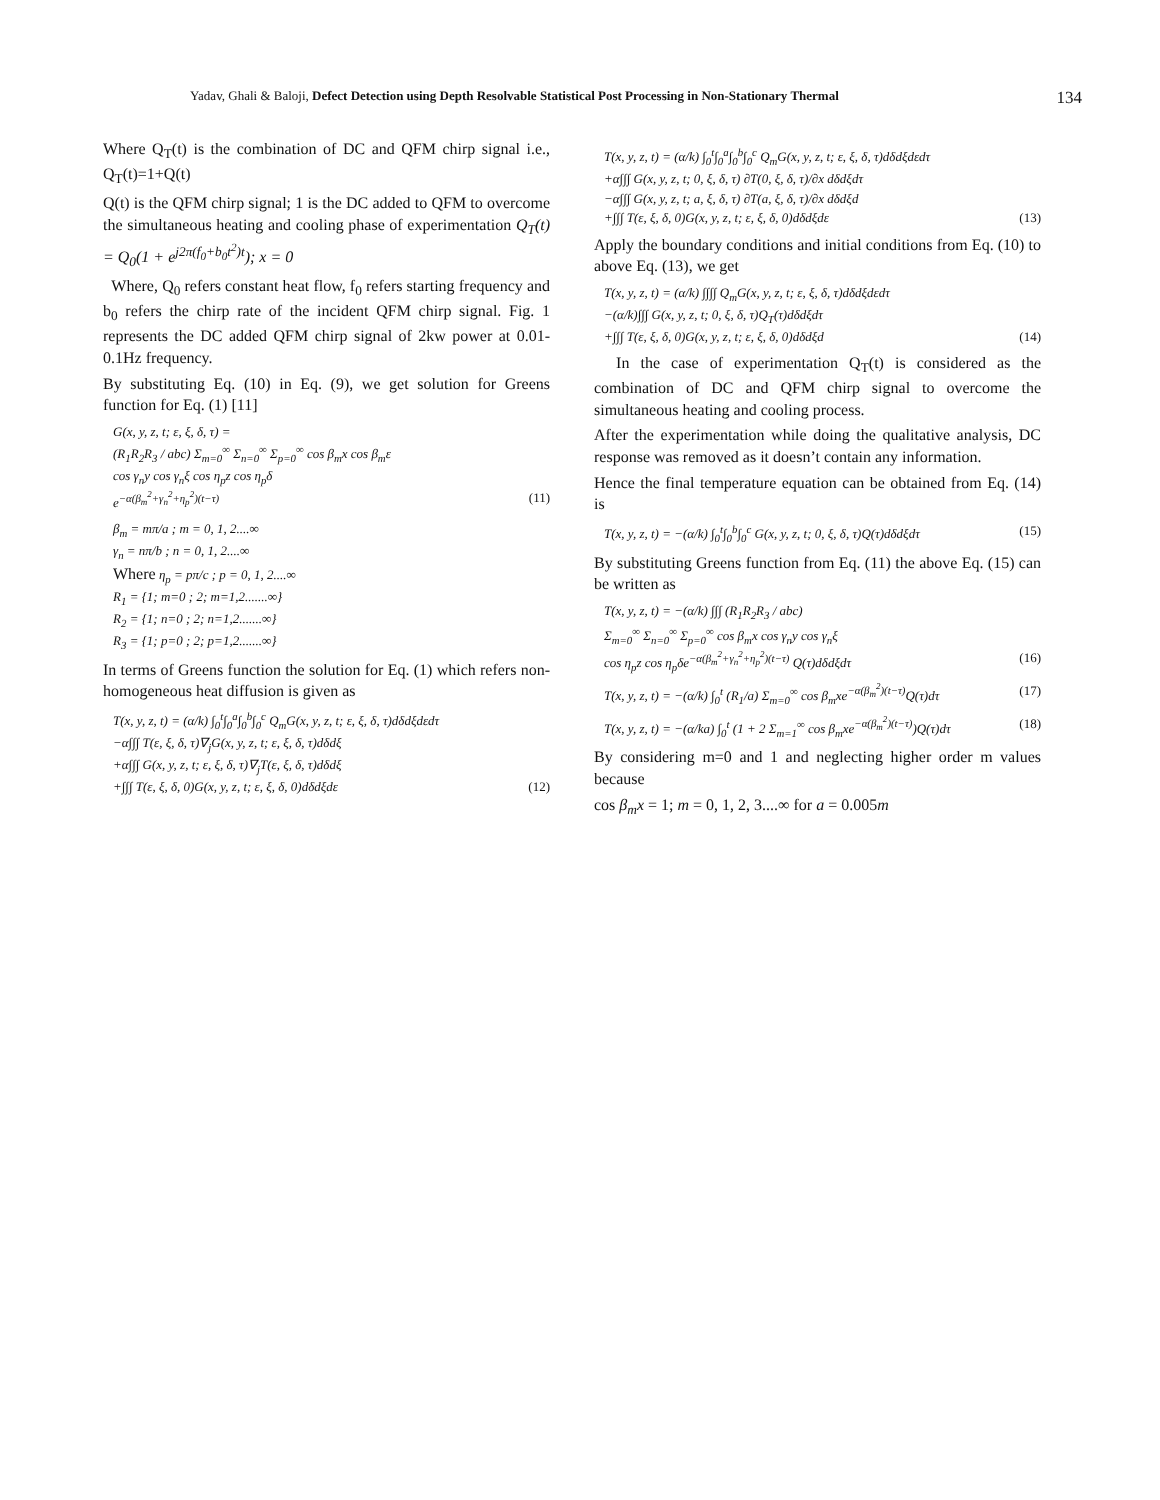Yadav, Ghali & Baloji, Defect Detection using Depth Resolvable Statistical Post Processing in Non-Stationary Thermal 134
Where Q<sub>T</sub>(t) is the combination of DC and QFM chirp signal i.e., Q<sub>T</sub>(t)=1+Q(t)
Q(t) is the QFM chirp signal; 1 is the DC added to QFM to overcome the simultaneous heating and cooling phase of experimentation Q<sub>T</sub>(t) = Q<sub>0</sub>(1 + e<sup>j2π(f<sub>0</sub>+b<sub>0</sub>t<sup>2</sup>)t</sup>); x = 0
Where, Q<sub>0</sub> refers constant heat flow, f<sub>0</sub> refers starting frequency and b<sub>0</sub> refers the chirp rate of the incident QFM chirp signal. Fig. 1 represents the DC added QFM chirp signal of 2kw power at 0.01-0.1Hz frequency.
By substituting Eq. (10) in Eq. (9), we get solution for Greens function for Eq. (1) [11]
G(x, y, z, t; ε, ξ, δ, τ) =
(R<sub>1</sub>R<sub>2</sub>R<sub>3</sub> / abc) Σ<sub>m=0</sub><sup>∞</sup> Σ<sub>n=0</sub><sup>∞</sup> Σ<sub>p=0</sub><sup>∞</sup> cos β<sub>m</sub>x cos β<sub>m</sub>ε
cos γ<sub>n</sub>y cos γ<sub>n</sub>ξ cos η<sub>p</sub>z cos η<sub>p</sub>δ
e<sup>−α(β<sub>m</sub><sup>2</sup>+γ<sub>n</sub><sup>2</sup>+η<sub>p</sub><sup>2</sup>)(t−τ)</sup> (11)
β<sub>m</sub> = mπ/a ; m = 0, 1, 2....∞
γ<sub>n</sub> = nπ/b ; n = 0, 1, 2....∞
Where η<sub>p</sub> = pπ/c ; p = 0, 1, 2....∞
R<sub>1</sub> = {1; m=0 ; 2; m=1,2.......∞}
R<sub>2</sub> = {1; n=0 ; 2; n=1,2.......∞}
R<sub>3</sub> = {1; p=0 ; 2; p=1,2.......∞}
In terms of Greens function the solution for Eq. (1) which refers non-homogeneous heat diffusion is given as
T(x, y, z, t) = (α/k) ∫<sub>0</sub><sup>t</sup>∫<sub>0</sub><sup>a</sup>∫<sub>0</sub><sup>b</sup>∫<sub>0</sub><sup>c</sup> Q<sub>m</sub>G(x, y, z, t; ε, ξ, δ, τ)dδdξdεdτ
−α∫∫∫ T(ε, ξ, δ, τ)∇<sub>j</sub>G(x, y, z, t; ε, ξ, δ, τ)dδdξ
+α∫∫∫ G(x, y, z, t; ε, ξ, δ, τ)∇<sub>j</sub>T(ε, ξ, δ, τ)dδdξ
+∫∫∫ T(ε, ξ, δ, 0)G(x, y, z, t; ε, ξ, δ, 0)dδdξdε (12)
T(x, y, z, t) = (α/k) ∫<sub>0</sub><sup>t</sup>∫<sub>0</sub><sup>a</sup>∫<sub>0</sub><sup>b</sup>∫<sub>0</sub><sup>c</sup> Q<sub>m</sub>G(x, y, z, t; ε, ξ, δ, τ)dδdξdεdτ
+α∫∫∫ G(x, y, z, t; 0, ξ, δ, τ) ∂T(0, ξ, δ, τ)/∂x dδdξdτ
−α∫∫∫ G(x, y, z, t; a, ξ, δ, τ) ∂T(a, ξ, δ, τ)/∂x dδdξd
+∫∫∫ T(ε, ξ, δ, 0)G(x, y, z, t; ε, ξ, δ, 0)dδdξdε (13)
Apply the boundary conditions and initial conditions from Eq. (10) to above Eq. (13), we get
T(x, y, z, t) = (α/k) ∫∫∫∫ Q<sub>m</sub>G(x, y, z, t; ε, ξ, δ, τ)dδdξdεdτ
−(α/k)∫∫∫ G(x, y, z, t; 0, ξ, δ, τ)Q<sub>T</sub>(τ)dδdξdτ
+∫∫∫ T(ε, ξ, δ, 0)G(x, y, z, t; ε, ξ, δ, 0)dδdξd (14)
In the case of experimentation Q<sub>T</sub>(t) is considered as the combination of DC and QFM chirp signal to overcome the simultaneous heating and cooling process.
After the experimentation while doing the qualitative analysis, DC response was removed as it doesn’t contain any information.
Hence the final temperature equation can be obtained from Eq. (14) is
T(x, y, z, t) = −(α/k) ∫<sub>0</sub><sup>t</sup>∫<sub>0</sub><sup>b</sup>∫<sub>0</sub><sup>c</sup> G(x, y, z, t; 0, ξ, δ, τ)Q(τ)dδdξdτ (15)
By substituting Greens function from Eq. (11) the above Eq. (15) can be written as
T(x, y, z, t) = −(α/k) ∫∫∫ (R<sub>1</sub>R<sub>2</sub>R<sub>3</sub> / abc)
Σ<sub>m=0</sub><sup>∞</sup> Σ<sub>n=0</sub><sup>∞</sup> Σ<sub>p=0</sub><sup>∞</sup> cos β<sub>m</sub>x cos γ<sub>n</sub>y cos γ<sub>n</sub>ξ
cos η<sub>p</sub>z cos η<sub>p</sub>δe<sup>−α(β<sub>m</sub><sup>2</sup>+γ<sub>n</sub><sup>2</sup>+η<sub>p</sub><sup>2</sup>)(t−τ)</sup> Q(τ)dδdξdτ (16)
T(x, y, z, t) = −(α/k) ∫<sub>0</sub><sup>t</sup> (R<sub>1</sub>/a) Σ<sub>m=0</sub><sup>∞</sup> cos β<sub>m</sub>xe<sup>−α(β<sub>m</sub><sup>2</sup>)(t−τ)</sup>Q(τ)dτ (17)
T(x, y, z, t) = −(α/ka) ∫<sub>0</sub><sup>t</sup> (1 + 2 Σ<sub>m=1</sub><sup>∞</sup> cos β<sub>m</sub>xe<sup>−α(β<sub>m</sub><sup>2</sup>)(t−τ)</sup>)Q(τ)dτ (18)
By considering m=0 and 1 and neglecting higher order m values because
cos β<sub>m</sub>x = 1; m = 0, 1, 2, 3....∞ for a = 0.005m